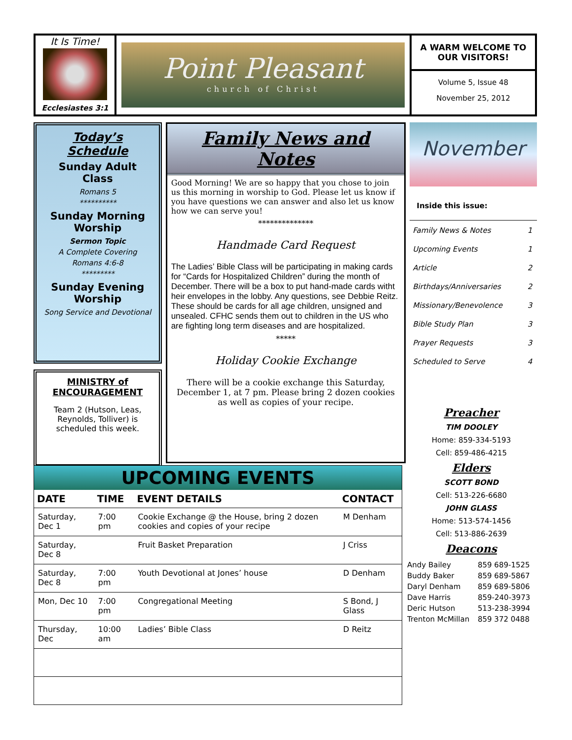It Is Time!
Ecclesiastes 3:1
Point Pleasant
church of Christ
A WARM WELCOME TO OUR VISITORS!
Volume 5, Issue 48
November 25, 2012
Today’s Schedule
Sunday Adult Class
Romans 5
**********
Sunday Morning Worship
Sermon Topic
A Complete Covering
Romans 4:6-8
*********
Sunday Evening Worship
Song Service and Devotional
MINISTRY of ENCOURAGEMENT
Team 2 (Hutson, Leas, Reynolds, Tolliver) is scheduled this week.
Family News and Notes
Good Morning! We are so happy that you chose to join us this morning in worship to God. Please let us know if you have questions we can answer and also let us know how we can serve you!
**************
Handmade Card Request
The Ladies’ Bible Class will be participating in making cards for “Cards for Hospitalized Children” during the month of December. There will be a box to put hand-made cards witht heir envelopes in the lobby. Any questions, see Debbie Reitz. These should be cards for all age children, unsigned and unsealed. CFHC sends them out to children in the US who are fighting long term diseases and are hospitalized.
*****
Holiday Cookie Exchange
There will be a cookie exchange this Saturday, December 1, at 7 pm. Please bring 2 dozen cookies as well as copies of your recipe.
November
Inside this issue:
| Family News & Notes | 1 |
| Upcoming Events | 1 |
| Article | 2 |
| Birthdays/Anniversaries | 2 |
| Missionary/Benevolence | 3 |
| Bible Study Plan | 3 |
| Prayer Requests | 3 |
| Scheduled to Serve | 4 |
UPCOMING EVENTS
| DATE | TIME | EVENT DETAILS | CONTACT |
| --- | --- | --- | --- |
| Saturday, Dec 1 | 7:00 pm | Cookie Exchange @ the House, bring 2 dozen cookies and copies of your recipe | M Denham |
| Saturday, Dec 8 | | Fruit Basket Preparation | J Criss |
| Saturday, Dec 8 | 7:00 pm | Youth Devotional at Jones’ house | D Denham |
| Mon, Dec 10 | 7:00 pm | Congregational Meeting | S Bond, J Glass |
| Thursday, Dec | 10:00 am | Ladies’ Bible Class | D Reitz |
Preacher
TIM DOOLEY
Home: 859-334-5193
Cell: 859-486-4215
Elders
SCOTT BOND
Cell: 513-226-6680
JOHN GLASS
Home: 513-574-1456
Cell: 513-886-2639
Deacons
| Andy Bailey | 859 689-1525 |
| Buddy Baker | 859 689-5867 |
| Daryl Denham | 859 689-5806 |
| Dave Harris | 859-240-3973 |
| Deric Hutson | 513-238-3994 |
| Trenton McMillan | 859 372 0488 |